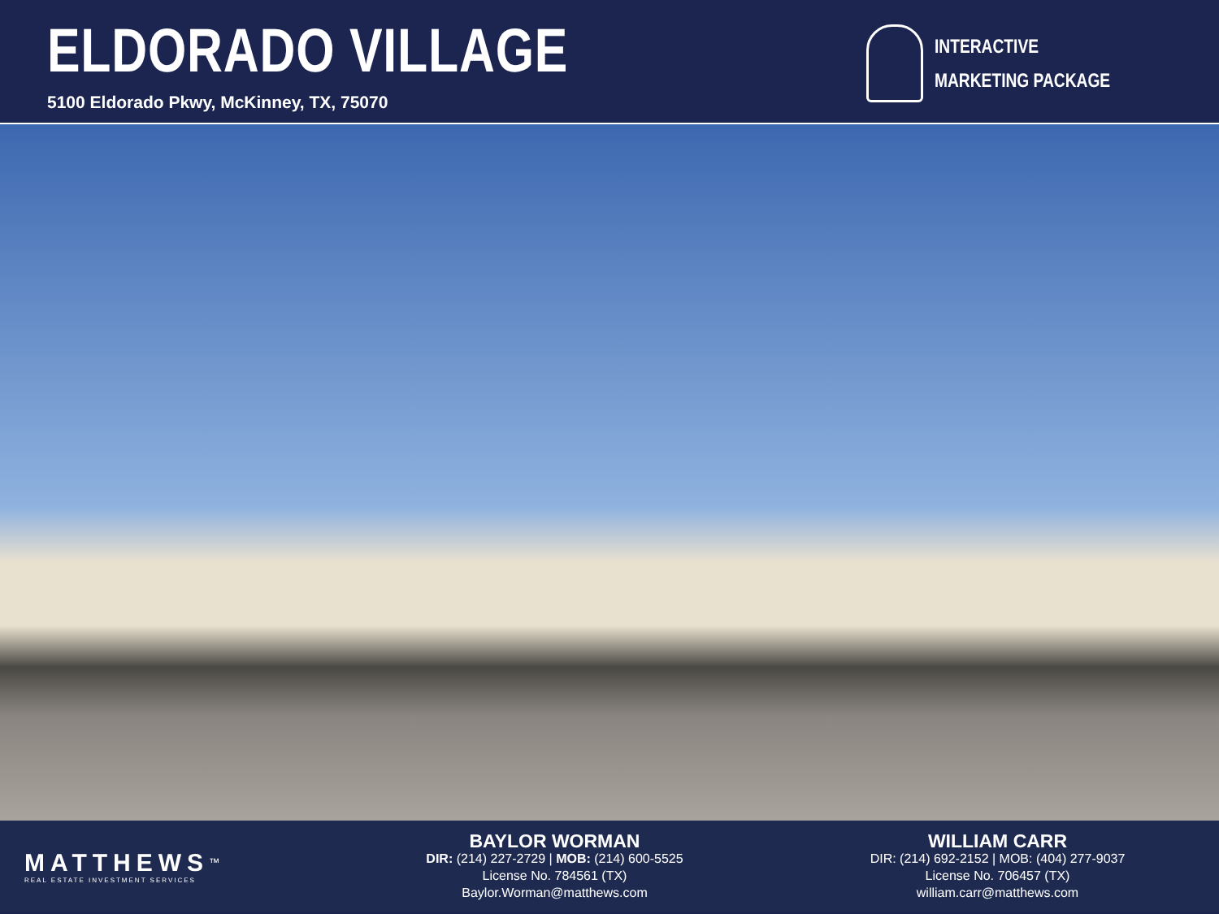ELDORADO VILLAGE
5100 Eldorado Pkwy, McKinney, TX, 75070
INTERACTIVE
MARKETING PACKAGE
MATTHEWS<sup>™</sup>
REAL ESTATE INVESTMENT SERVICES
BAYLOR WORMAN
DIR: (214) 227-2729 | MOB: (214) 600-5525
License No. 784561 (TX)
Baylor.Worman@matthews.com
WILLIAM CARR
DIR: (214) 692-2152 | MOB: (404) 277-9037
License No. 706457 (TX)
william.carr@matthews.com